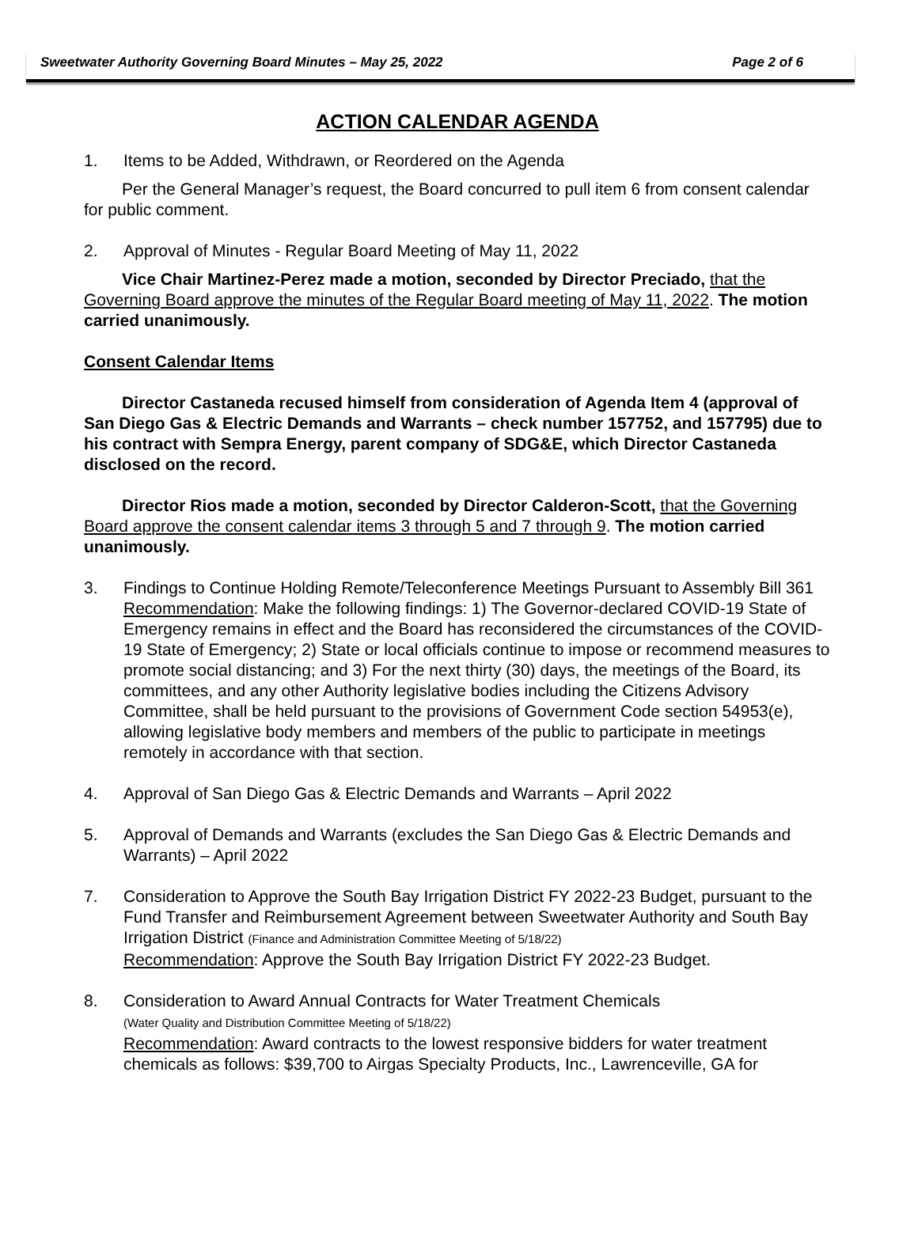Sweetwater Authority Governing Board Minutes – May 25, 2022 Page 2 of 6
ACTION CALENDAR AGENDA
1. Items to be Added, Withdrawn, or Reordered on the Agenda
Per the General Manager’s request, the Board concurred to pull item 6 from consent calendar for public comment.
2. Approval of Minutes - Regular Board Meeting of May 11, 2022
Vice Chair Martinez-Perez made a motion, seconded by Director Preciado, that the Governing Board approve the minutes of the Regular Board meeting of May 11, 2022. The motion carried unanimously.
Consent Calendar Items
Director Castaneda recused himself from consideration of Agenda Item 4 (approval of San Diego Gas & Electric Demands and Warrants – check number 157752, and 157795) due to his contract with Sempra Energy, parent company of SDG&E, which Director Castaneda disclosed on the record.
Director Rios made a motion, seconded by Director Calderon-Scott, that the Governing Board approve the consent calendar items 3 through 5 and 7 through 9. The motion carried unanimously.
3. Findings to Continue Holding Remote/Teleconference Meetings Pursuant to Assembly Bill 361
Recommendation: Make the following findings: 1) The Governor-declared COVID-19 State of Emergency remains in effect and the Board has reconsidered the circumstances of the COVID-19 State of Emergency; 2) State or local officials continue to impose or recommend measures to promote social distancing; and 3) For the next thirty (30) days, the meetings of the Board, its committees, and any other Authority legislative bodies including the Citizens Advisory Committee, shall be held pursuant to the provisions of Government Code section 54953(e), allowing legislative body members and members of the public to participate in meetings remotely in accordance with that section.
4. Approval of San Diego Gas & Electric Demands and Warrants – April 2022
5. Approval of Demands and Warrants (excludes the San Diego Gas & Electric Demands and Warrants) – April 2022
7. Consideration to Approve the South Bay Irrigation District FY 2022-23 Budget, pursuant to the Fund Transfer and Reimbursement Agreement between Sweetwater Authority and South Bay Irrigation District (Finance and Administration Committee Meeting of 5/18/22)
Recommendation: Approve the South Bay Irrigation District FY 2022-23 Budget.
8. Consideration to Award Annual Contracts for Water Treatment Chemicals
(Water Quality and Distribution Committee Meeting of 5/18/22)
Recommendation: Award contracts to the lowest responsive bidders for water treatment chemicals as follows: $39,700 to Airgas Specialty Products, Inc., Lawrenceville, GA for